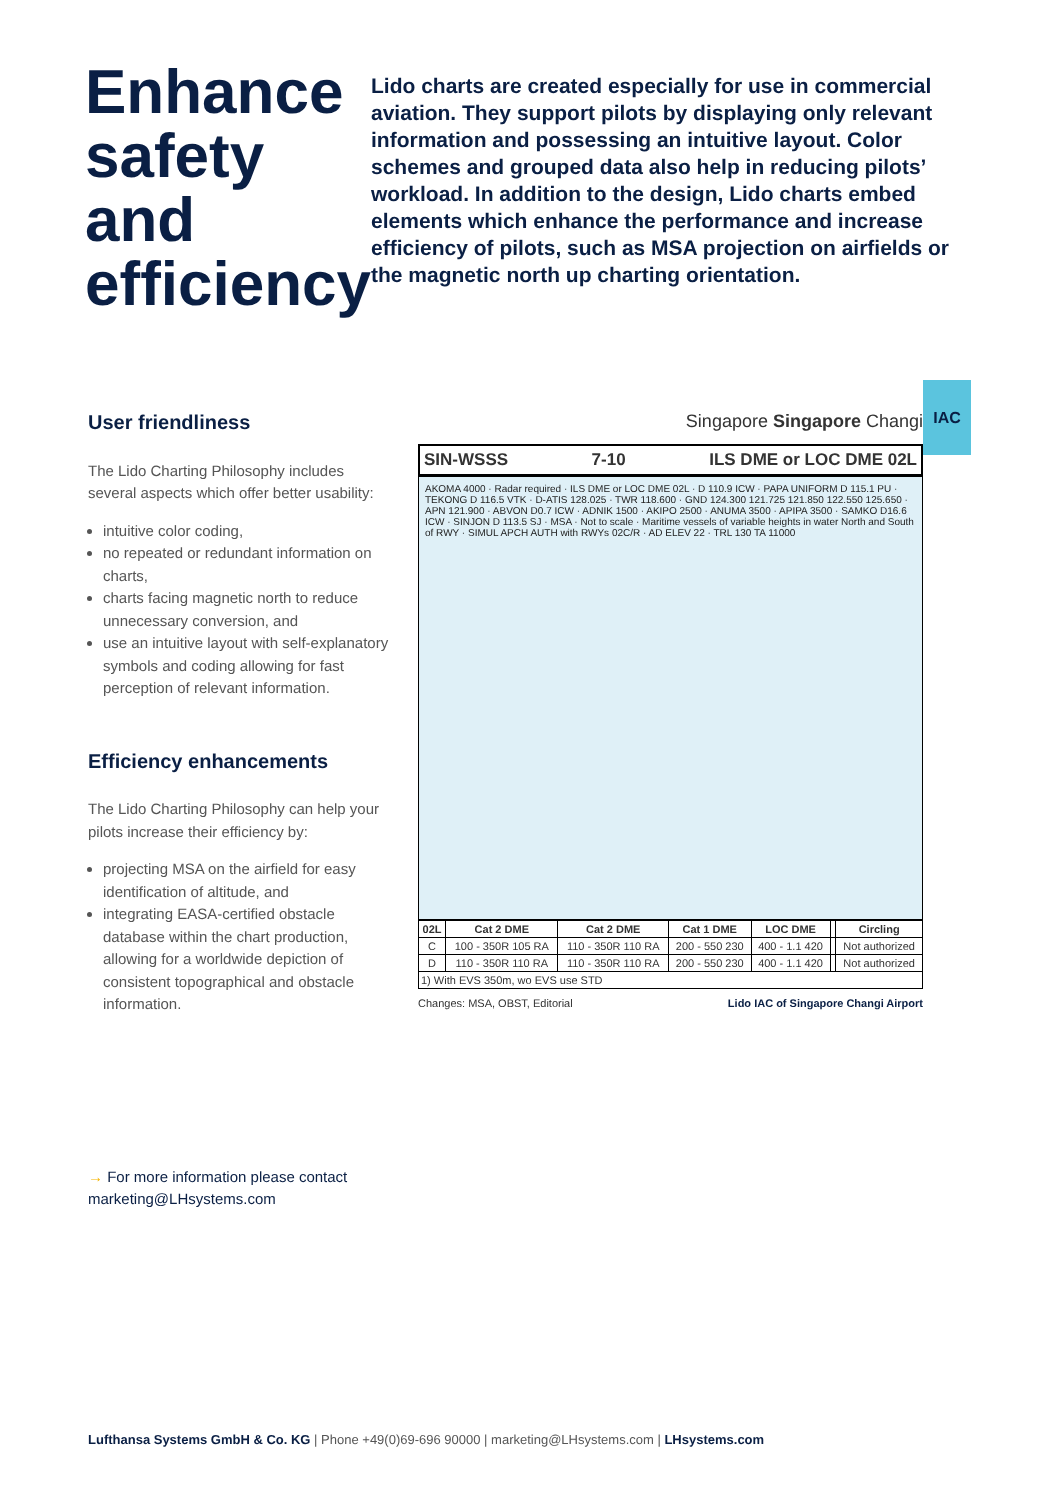Enhance safety and efficiency
Lido charts are created especially for use in commercial aviation. They support pilots by displaying only relevant information and possessing an intuitive layout. Color schemes and grouped data also help in reducing pilots’ workload. In addition to the design, Lido charts embed elements which enhance the performance and increase efficiency of pilots, such as MSA projection on airfields or the magnetic north up charting orientation.
IAC
User friendliness
The Lido Charting Philosophy includes several aspects which offer better usability:
intuitive color coding,
no repeated or redundant information on charts,
charts facing magnetic north to reduce unnecessary conversion, and
use an intuitive layout with self-explanatory symbols and coding allowing for fast perception of relevant information.
Efficiency enhancements
The Lido Charting Philosophy can help your pilots increase their efficiency by:
projecting MSA on the airfield for easy identification of altitude, and
integrating EASA-certified obstacle database within the chart production, allowing for a worldwide depiction of consistent topographical and obstacle information.
→ For more information please contact marketing@LHsystems.com
Singapore Singapore Changi
SIN-WSSS 7-10 ILS DME or LOC DME 02L
AKOMA 4000 · Radar required · ILS DME or LOC DME 02L · D 110.9 ICW · PAPA UNIFORM D 115.1 PU · TEKONG D 116.5 VTK · D-ATIS 128.025 · TWR 118.600 · GND 124.300 121.725 121.850 122.550 125.650 · APN 121.900 · ABVON D0.7 ICW · ADNIK 1500 · AKIPO 2500 · ANUMA 3500 · APIPA 3500 · SAMKO D16.6 ICW · SINJON D 113.5 SJ · MSA · Not to scale · Maritime vessels of variable heights in water North and South of RWY · SIMUL APCH AUTH with RWYs 02C/R · AD ELEV 22 · TRL 130 TA 11000
| 02L | Cat 2 DME | Cat 2 DME | Cat 1 DME | LOC DME | | Circling |
| --- | --- | --- | --- | --- | --- | --- |
| C | 100 - 350R 105 RA | 110 - 350R 110 RA | 200 - 550 230 | 400 - 1.1 420 | | Not authorized |
| D | 110 - 350R 110 RA | 110 - 350R 110 RA | 200 - 550 230 | 400 - 1.1 420 | | Not authorized |
| 1) With EVS 350m, wo EVS use STD | | | | | | |
Changes: MSA, OBST, Editorial Lido IAC of Singapore Changi Airport
Lufthansa Systems GmbH & Co. KG | Phone +49(0)69-696 90000 | marketing@LHsystems.com | LHsystems.com